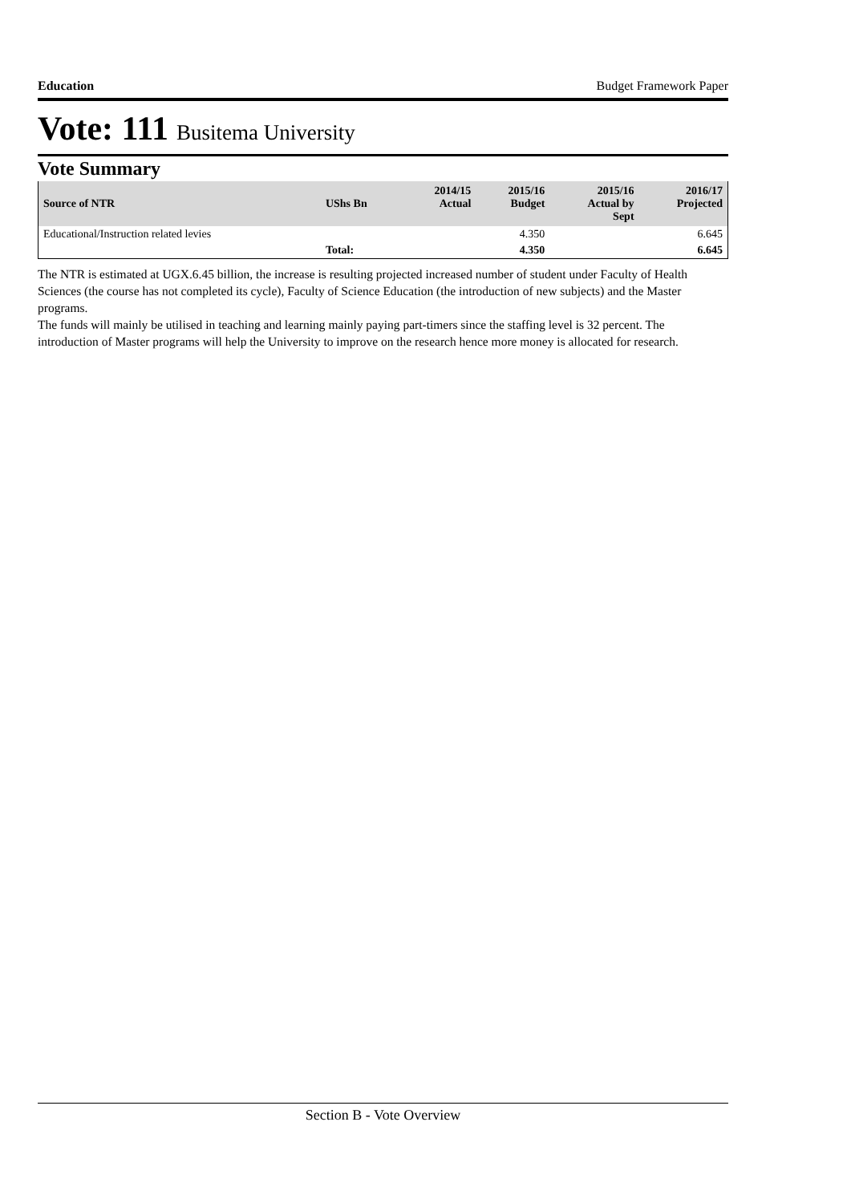Education Budget Framework Paper
Vote: 111 Busitema University
Vote Summary
| Source of NTR | UShs Bn | 2014/15 Actual | 2015/16 Budget | 2015/16 Actual by Sept | 2016/17 Projected |
| --- | --- | --- | --- | --- | --- |
| Educational/Instruction related levies | | | 4.350 | | 6.645 |
| | Total: | | 4.350 | | 6.645 |
The NTR is estimated at UGX.6.45 billion, the increase is resulting projected increased number of student under Faculty of Health Sciences (the course has not completed its cycle), Faculty of Science Education (the introduction of new subjects) and the Master programs.
The funds will mainly be utilised in teaching and learning mainly paying part-timers since the staffing level is 32 percent. The introduction of Master programs will help the University to improve on the research hence more money is allocated for research.
Section B - Vote Overview